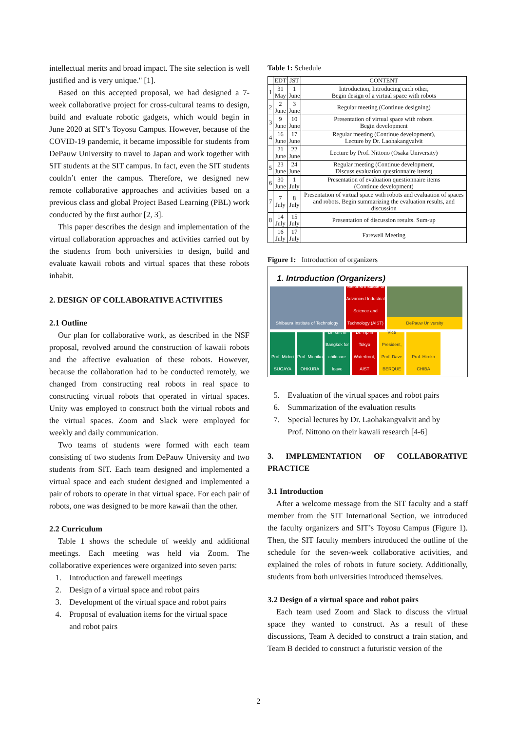intellectual merits and broad impact. The site selection is well justified and is very unique." [1].
Based on this accepted proposal, we had designed a 7-week collaborative project for cross-cultural teams to design, build and evaluate robotic gadgets, which would begin in June 2020 at SIT’s Toyosu Campus. However, because of the COVID-19 pandemic, it became impossible for students from DePauw University to travel to Japan and work together with SIT students at the SIT campus. In fact, even the SIT students couldn’t enter the campus. Therefore, we designed new remote collaborative approaches and activities based on a previous class and global Project Based Learning (PBL) work conducted by the first author [2, 3].
This paper describes the design and implementation of the virtual collaboration approaches and activities carried out by the students from both universities to design, build and evaluate kawaii robots and virtual spaces that these robots inhabit.
2. DESIGN OF COLLABORATIVE ACTIVITIES
2.1 Outline
Our plan for collaborative work, as described in the NSF proposal, revolved around the construction of kawaii robots and the affective evaluation of these robots. However, because the collaboration had to be conducted remotely, we changed from constructing real robots in real space to constructing virtual robots that operated in virtual spaces. Unity was employed to construct both the virtual robots and the virtual spaces. Zoom and Slack were employed for weekly and daily communication.
Two teams of students were formed with each team consisting of two students from DePauw University and two students from SIT. Each team designed and implemented a virtual space and each student designed and implemented a pair of robots to operate in that virtual space. For each pair of robots, one was designed to be more kawaii than the other.
2.2 Curriculum
Table 1 shows the schedule of weekly and additional meetings. Each meeting was held via Zoom. The collaborative experiences were organized into seven parts:
1. Introduction and farewell meetings
2. Design of a virtual space and robot pairs
3. Development of the virtual space and robot pairs
4. Proposal of evaluation items for the virtual space
and robot pairs
Table 1: Schedule
| | EDT | JST | CONTENT |
| --- | --- | --- | --- |
| 1 | 31 May | 1 June | Introduction, Introducing each other, Begin design of a virtual space with robots |
| 2 | 2 June | 3 June | Regular meeting (Continue designing) |
| 3 | 9 June | 10 June | Presentation of virtual space with robots. Begin development |
| 4 | 16 June | 17 June | Regular meeting (Continue development), Lecture by Dr. Laohakangvalvit |
| | 21 June | 22 June | Lecture by Prof. Nittono (Osaka University) |
| 5 | 23 June | 24 June | Regular meeting (Continue development, Discuss evaluation questionnaire items) |
| 6 | 30 June | 1 July | Presentation of evaluation questionnaire items (Continue development) |
| 7 | 7 July | 8 July | Presentation of virtual space with robots and evaluation of spaces and robots. Begin summarizing the evaluation results, and discussion |
| 8 | 14 July | 15 July | Presentation of discussion results. Sum-up |
| | 16 July | 17 July | Farewell Meeting |
Figure 1: Introduction of organizers
1. Introduction (Organizers)
Shibaura Institute of Technology
National Institute of Advanced Industrial Science and Technology (AIST)
DePauw University
Prof. Midori SUGAYA
Prof. Michiko OHKURA
Dr. Gift in Bangkok for childcare leave
Dr. Tip in Tokyo Waterfront, AIST
Vice President, Prof. Dave BERQUE
Prof. Hiroko CHIBA
5. Evaluation of the virtual spaces and robot pairs
6. Summarization of the evaluation results
7. Special lectures by Dr. Laohakangvalvit and by
Prof. Nittono on their kawaii research [4-6]
3. IMPLEMENTATION OF COLLABORATIVE PRACTICE
3.1 Introduction
After a welcome message from the SIT faculty and a staff member from the SIT International Section, we introduced the faculty organizers and SIT’s Toyosu Campus (Figure 1). Then, the SIT faculty members introduced the outline of the schedule for the seven-week collaborative activities, and explained the roles of robots in future society. Additionally, students from both universities introduced themselves.
3.2 Design of a virtual space and robot pairs
Each team used Zoom and Slack to discuss the virtual space they wanted to construct. As a result of these discussions, Team A decided to construct a train station, and Team B decided to construct a futuristic version of the
2